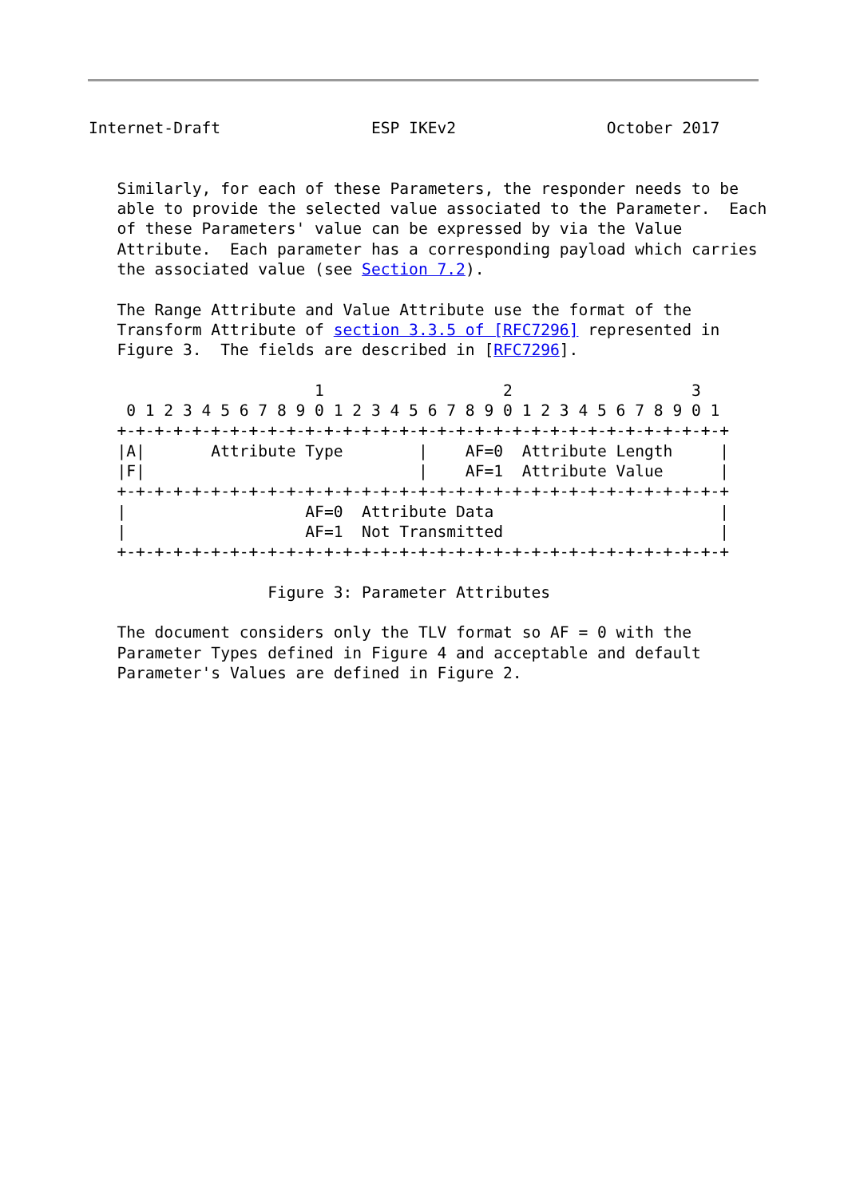Internet-Draft                ESP IKEv2                October 2017


   Similarly, for each of these Parameters, the responder needs to be
   able to provide the selected value associated to the Parameter.  Each
   of these Parameters' value can be expressed by via the Value
   Attribute.  Each parameter has a corresponding payload which carries
   the associated value (see Section 7.2).

   The Range Attribute and Value Attribute use the format of the
   Transform Attribute of section 3.3.5 of [RFC7296] represented in
   Figure 3.  The fields are described in [RFC7296].

                        1                   2                   3
    0 1 2 3 4 5 6 7 8 9 0 1 2 3 4 5 6 7 8 9 0 1 2 3 4 5 6 7 8 9 0 1
   +-+-+-+-+-+-+-+-+-+-+-+-+-+-+-+-+-+-+-+-+-+-+-+-+-+-+-+-+-+-+-+-+
   |A|       Attribute Type        |    AF=0  Attribute Length     |
   |F|                             |    AF=1  Attribute Value      |
   +-+-+-+-+-+-+-+-+-+-+-+-+-+-+-+-+-+-+-+-+-+-+-+-+-+-+-+-+-+-+-+-+
   |                   AF=0  Attribute Data                        |
   |                   AF=1  Not Transmitted                       |
   +-+-+-+-+-+-+-+-+-+-+-+-+-+-+-+-+-+-+-+-+-+-+-+-+-+-+-+-+-+-+-+-+

                   Figure 3: Parameter Attributes

   The document considers only the TLV format so AF = 0 with the
   Parameter Types defined in Figure 4 and acceptable and default
   Parameter's Values are defined in Figure 2.